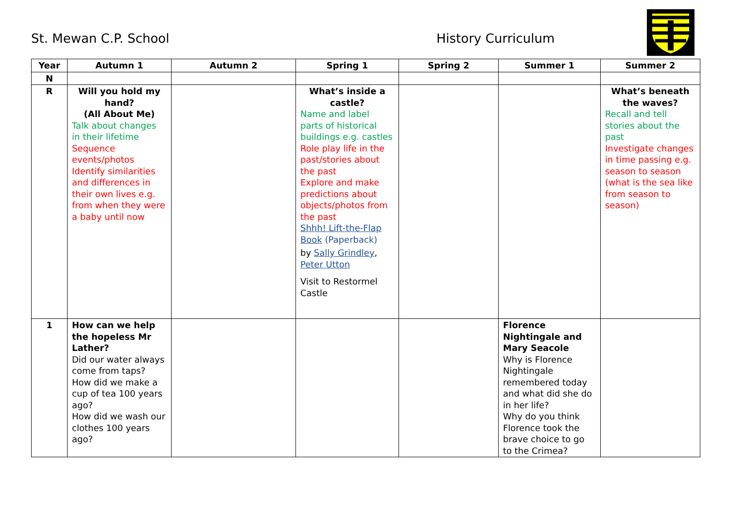St. Mewan C.P. School History Curriculum
| Year | Autumn 1 | Autumn 2 | Spring 1 | Spring 2 | Summer 1 | Summer 2 |
| --- | --- | --- | --- | --- | --- | --- |
| N | | | | | | |
| R | Will you hold my hand? (All About Me) Talk about changes in their lifetime Sequence events/photos Identify similarities and differences in their own lives e.g. from when they were a baby until now | | What’s inside a castle? Name and label parts of historical buildings e.g. castles Role play life in the past/stories about the past Explore and make predictions about objects/photos from the past Shhh! Lift-the-Flap Book (Paperback) by Sally Grindley , Peter Utton Visit to Restormel Castle | | | What’s beneath the waves? Recall and tell stories about the past Investigate changes in time passing e.g. season to season (what is the sea like from season to season) |
| 1 | How can we help the hopeless Mr Lather? Did our water always come from taps? How did we make a cup of tea 100 years ago? How did we wash our clothes 100 years ago? | | | | Florence Nightingale and Mary Seacole Why is Florence Nightingale remembered today and what did she do in her life? Why do you think Florence took the brave choice to go to the Crimea? | |